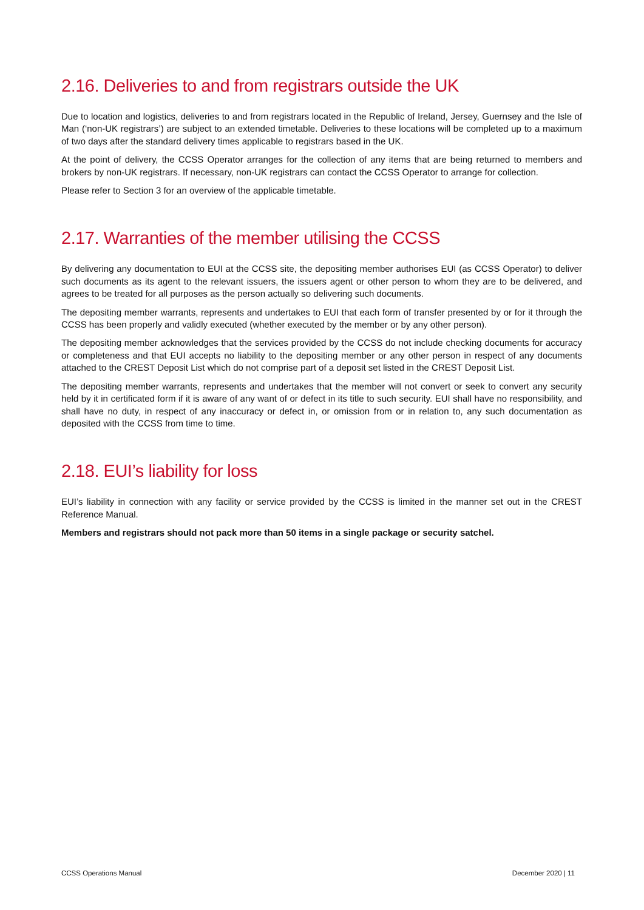2.16. Deliveries to and from registrars outside the UK
Due to location and logistics, deliveries to and from registrars located in the Republic of Ireland, Jersey, Guernsey and the Isle of Man (‘non-UK registrars’) are subject to an extended timetable. Deliveries to these locations will be completed up to a maximum of two days after the standard delivery times applicable to registrars based in the UK.
At the point of delivery, the CCSS Operator arranges for the collection of any items that are being returned to members and brokers by non-UK registrars. If necessary, non-UK registrars can contact the CCSS Operator to arrange for collection.
Please refer to Section 3 for an overview of the applicable timetable.
2.17. Warranties of the member utilising the CCSS
By delivering any documentation to EUI at the CCSS site, the depositing member authorises EUI (as CCSS Operator) to deliver such documents as its agent to the relevant issuers, the issuers agent or other person to whom they are to be delivered, and agrees to be treated for all purposes as the person actually so delivering such documents.
The depositing member warrants, represents and undertakes to EUI that each form of transfer presented by or for it through the CCSS has been properly and validly executed (whether executed by the member or by any other person).
The depositing member acknowledges that the services provided by the CCSS do not include checking documents for accuracy or completeness and that EUI accepts no liability to the depositing member or any other person in respect of any documents attached to the CREST Deposit List which do not comprise part of a deposit set listed in the CREST Deposit List.
The depositing member warrants, represents and undertakes that the member will not convert or seek to convert any security held by it in certificated form if it is aware of any want of or defect in its title to such security. EUI shall have no responsibility, and shall have no duty, in respect of any inaccuracy or defect in, or omission from or in relation to, any such documentation as deposited with the CCSS from time to time.
2.18. EUI’s liability for loss
EUI’s liability in connection with any facility or service provided by the CCSS is limited in the manner set out in the CREST Reference Manual.
Members and registrars should not pack more than 50 items in a single package or security satchel.
CCSS Operations Manual December 2020 | 11